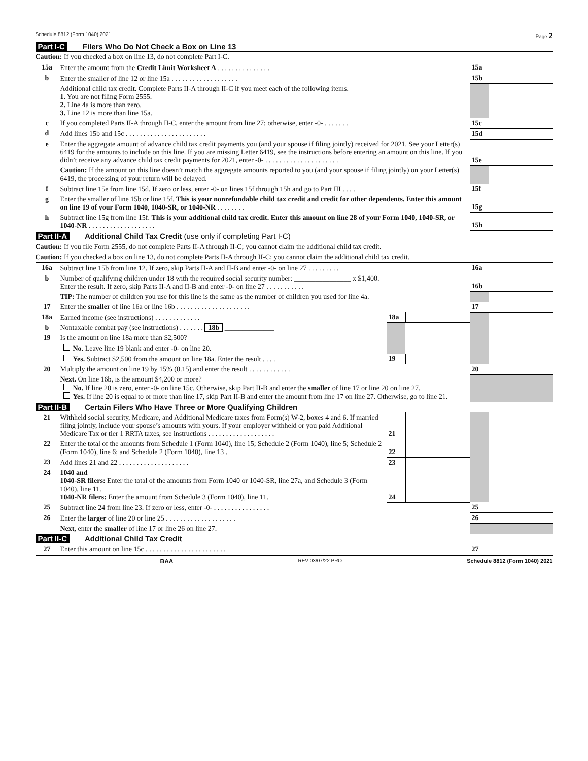Schedule 8812 (Form 1040) 2021 Page 2
Part I-C Filers Who Do Not Check a Box on Line 13
Caution: If you checked a box on line 13, do not complete Part I-C.
| 15a | Enter the amount from the Credit Limit Worksheet A . . . . . . . . . . . . . . . | 15a | |
| b | Enter the smaller of line 12 or line 15a . . . . . . . . . . . . . . . . . . . | 15b | |
| | Additional child tax credit. Complete Parts II-A through II-C if you meet each of the following items. 1. You are not filing Form 2555. 2. Line 4a is more than zero. 3. Line 12 is more than line 15a. | | |
| c | If you completed Parts II-A through II-C, enter the amount from line 27; otherwise, enter -0- . . . . . . . | 15c | |
| d | Add lines 15b and 15c . . . . . . . . . . . . . . . . . . . . . . . | 15d | |
| e | Enter the aggregate amount of advance child tax credit payments you (and your spouse if filing jointly) received for 2021. See your Letter(s) 6419 for the amounts to include on this line. If you are missing Letter 6419, see the instructions before entering an amount on this line. If you didn’t receive any advance child tax credit payments for 2021, enter -0- . . . . . . . . . . . . . . . . . . . . . | 15e | |
| | Caution: If the amount on this line doesn’t match the aggregate amounts reported to you (and your spouse if filing jointly) on your Letter(s) 6419, the processing of your return will be delayed. | | |
| f | Subtract line 15e from line 15d. If zero or less, enter -0- on lines 15f through 15h and go to Part III . . . . | 15f | |
| g | Enter the smaller of line 15b or line 15f. This is your nonrefundable child tax credit and credit for other dependents. Enter this amount on line 19 of your Form 1040, 1040-SR, or 1040-NR . . . . . . . . | 15g | |
| h | Subtract line 15g from line 15f. This is your additional child tax credit. Enter this amount on line 28 of your Form 1040, 1040-SR, or 1040-NR . . . . . . . . . . . . . . . . . . . | 15h | |
Part II-A Additional Child Tax Credit (use only if completing Part I-C)
Caution: If you file Form 2555, do not complete Parts II-A through II-C; you cannot claim the additional child tax credit.
Caution: If you checked a box on line 13, do not complete Parts II-A through II-C; you cannot claim the additional child tax credit.
| 16a | Subtract line 15b from line 12. If zero, skip Parts II-A and II-B and enter -0- on line 27 . . . . . . . . . | | | 16a | |
| b | Number of qualifying children under 18 with the required social security number: ________________ x $1,400. Enter the result. If zero, skip Parts II-A and II-B and enter -0- on line 27 . . . . . . . . . . . | | | 16b | |
| | TIP: The number of children you use for this line is the same as the number of children you used for line 4a. | | | | |
| 17 | Enter the smaller of line 16a or line 16b . . . . . . . . . . . . . . . . . . . . . | | | 17 | |
| 18a | Earned income (see instructions) . . . . . . . . . . . . . | 18a | | | |
| b | Nontaxable combat pay (see instructions) . . . . . . . 18b ______________ | | | | |
| 19 | Is the amount on line 18a more than $2,500? | | | | |
| | No. Leave line 19 blank and enter -0- on line 20. | | | | |
| | Yes. Subtract $2,500 from the amount on line 18a. Enter the result . . . . | 19 | | | |
| 20 | Multiply the amount on line 19 by 15% (0.15) and enter the result . . . . . . . . . . . . | | | 20 | |
| | Next. On line 16b, is the amount $4,200 or more? No. If line 20 is zero, enter -0- on line 15c. Otherwise, skip Part II-B and enter the smaller of line 17 or line 20 on line 27. Yes. If line 20 is equal to or more than line 17, skip Part II-B and enter the amount from line 17 on line 27. Otherwise, go to line 21. | | | | |
Part II-B Certain Filers Who Have Three or More Qualifying Children
| 21 | Withheld social security, Medicare, and Additional Medicare taxes from Form(s) W-2, boxes 4 and 6. If married filing jointly, include your spouse’s amounts with yours. If your employer withheld or you paid Additional Medicare Tax or tier 1 RRTA taxes, see instructions . . . . . . . . . . . . . . . . . . . | 21 | | | |
| 22 | Enter the total of the amounts from Schedule 1 (Form 1040), line 15; Schedule 2 (Form 1040), line 5; Schedule 2 (Form 1040), line 6; and Schedule 2 (Form 1040), line 13 . | 22 | | | |
| 23 | Add lines 21 and 22 . . . . . . . . . . . . . . . . . . . . | 23 | | | |
| 24 | 1040 and 1040-SR filers: Enter the total of the amounts from Form 1040 or 1040-SR, line 27a, and Schedule 3 (Form 1040), line 11. 1040-NR filers: Enter the amount from Schedule 3 (Form 1040), line 11. | 24 | | | |
| 25 | Subtract line 24 from line 23. If zero or less, enter -0- . . . . . . . . . . . . . . . . | | | 25 | |
| 26 | Enter the larger of line 20 or line 25 . . . . . . . . . . . . . . . . . . . . | | | 26 | |
| | Next, enter the smaller of line 17 or line 26 on line 27. | | | | |
Part II-C Additional Child Tax Credit
| 27 | Enter this amount on line 15c . . . . . . . . . . . . . . . . . . . . . . . | 27 | |
BAA REV 03/07/22 PRO Schedule 8812 (Form 1040) 2021